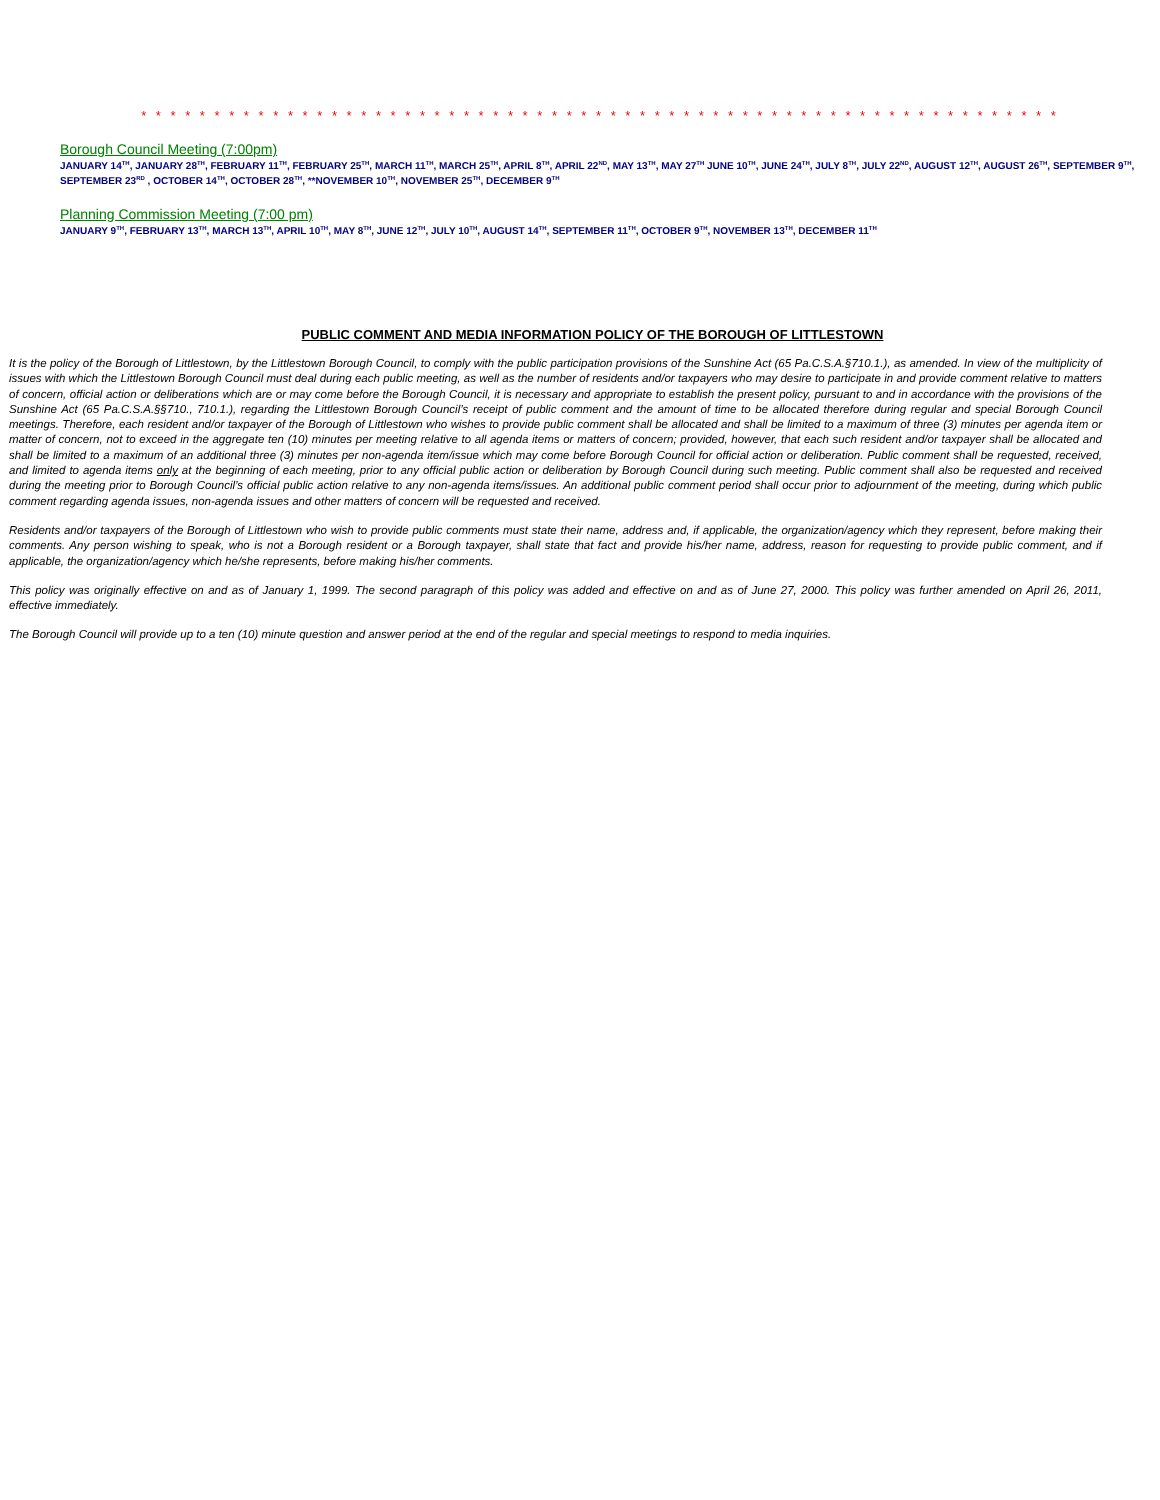* * * * * * * * * * * * * * * * * * * * * * * * * * * * * * * * * * * * * * * * * * * * * * * * * * * * * * * * * * * * * * *
Borough Council Meeting (7:00pm)
JANUARY 14<sup>TH</sup>, JANUARY 28<sup>TH</sup>, FEBRUARY 11<sup>TH</sup>, FEBRUARY 25<sup>TH</sup>, MARCH 11<sup>TH</sup>, MARCH 25<sup>TH</sup>, APRIL 8<sup>TH</sup>, APRIL 22<sup>ND</sup>, MAY 13<sup>TH</sup>, MAY 27<sup>TH</sup> JUNE 10<sup>TH</sup>, JUNE 24<sup>TH</sup>, JULY 8<sup>TH</sup>, JULY 22<sup>ND</sup>, AUGUST 12<sup>TH</sup>, AUGUST 26<sup>TH</sup>, SEPTEMBER 9<sup>TH</sup>, SEPTEMBER 23<sup>RD</sup> , OCTOBER 14<sup>TH</sup>, OCTOBER 28<sup>TH</sup>, **NOVEMBER 10<sup>TH</sup>, NOVEMBER 25<sup>TH</sup>, DECEMBER 9<sup>TH</sup>
Planning Commission Meeting (7:00 pm)
JANUARY 9<sup>TH</sup>, FEBRUARY 13<sup>TH</sup>, MARCH 13<sup>TH</sup>, APRIL 10<sup>TH</sup>, MAY 8<sup>TH</sup>, JUNE 12<sup>TH</sup>, JULY 10<sup>TH</sup>, AUGUST 14<sup>TH</sup>, SEPTEMBER 11<sup>TH</sup>, OCTOBER 9<sup>TH</sup>, NOVEMBER 13<sup>TH</sup>, DECEMBER 11<sup>TH</sup>
PUBLIC COMMENT AND MEDIA INFORMATION POLICY OF THE BOROUGH OF LITTLESTOWN
It is the policy of the Borough of Littlestown, by the Littlestown Borough Council, to comply with the public participation provisions of the Sunshine Act (65 Pa.C.S.A.§710.1.), as amended. In view of the multiplicity of issues with which the Littlestown Borough Council must deal during each public meeting, as well as the number of residents and/or taxpayers who may desire to participate in and provide comment relative to matters of concern, official action or deliberations which are or may come before the Borough Council, it is necessary and appropriate to establish the present policy, pursuant to and in accordance with the provisions of the Sunshine Act (65 Pa.C.S.A.§§710., 710.1.), regarding the Littlestown Borough Council’s receipt of public comment and the amount of time to be allocated therefore during regular and special Borough Council meetings. Therefore, each resident and/or taxpayer of the Borough of Littlestown who wishes to provide public comment shall be allocated and shall be limited to a maximum of three (3) minutes per agenda item or matter of concern, not to exceed in the aggregate ten (10) minutes per meeting relative to all agenda items or matters of concern; provided, however, that each such resident and/or taxpayer shall be allocated and shall be limited to a maximum of an additional three (3) minutes per non-agenda item/issue which may come before Borough Council for official action or deliberation. Public comment shall be requested, received, and limited to agenda items only at the beginning of each meeting, prior to any official public action or deliberation by Borough Council during such meeting. Public comment shall also be requested and received during the meeting prior to Borough Council’s official public action relative to any non-agenda items/issues. An additional public comment period shall occur prior to adjournment of the meeting, during which public comment regarding agenda issues, non-agenda issues and other matters of concern will be requested and received.
Residents and/or taxpayers of the Borough of Littlestown who wish to provide public comments must state their name, address and, if applicable, the organization/agency which they represent, before making their comments. Any person wishing to speak, who is not a Borough resident or a Borough taxpayer, shall state that fact and provide his/her name, address, reason for requesting to provide public comment, and if applicable, the organization/agency which he/she represents, before making his/her comments.
This policy was originally effective on and as of January 1, 1999. The second paragraph of this policy was added and effective on and as of June 27, 2000. This policy was further amended on April 26, 2011, effective immediately.
The Borough Council will provide up to a ten (10) minute question and answer period at the end of the regular and special meetings to respond to media inquiries.